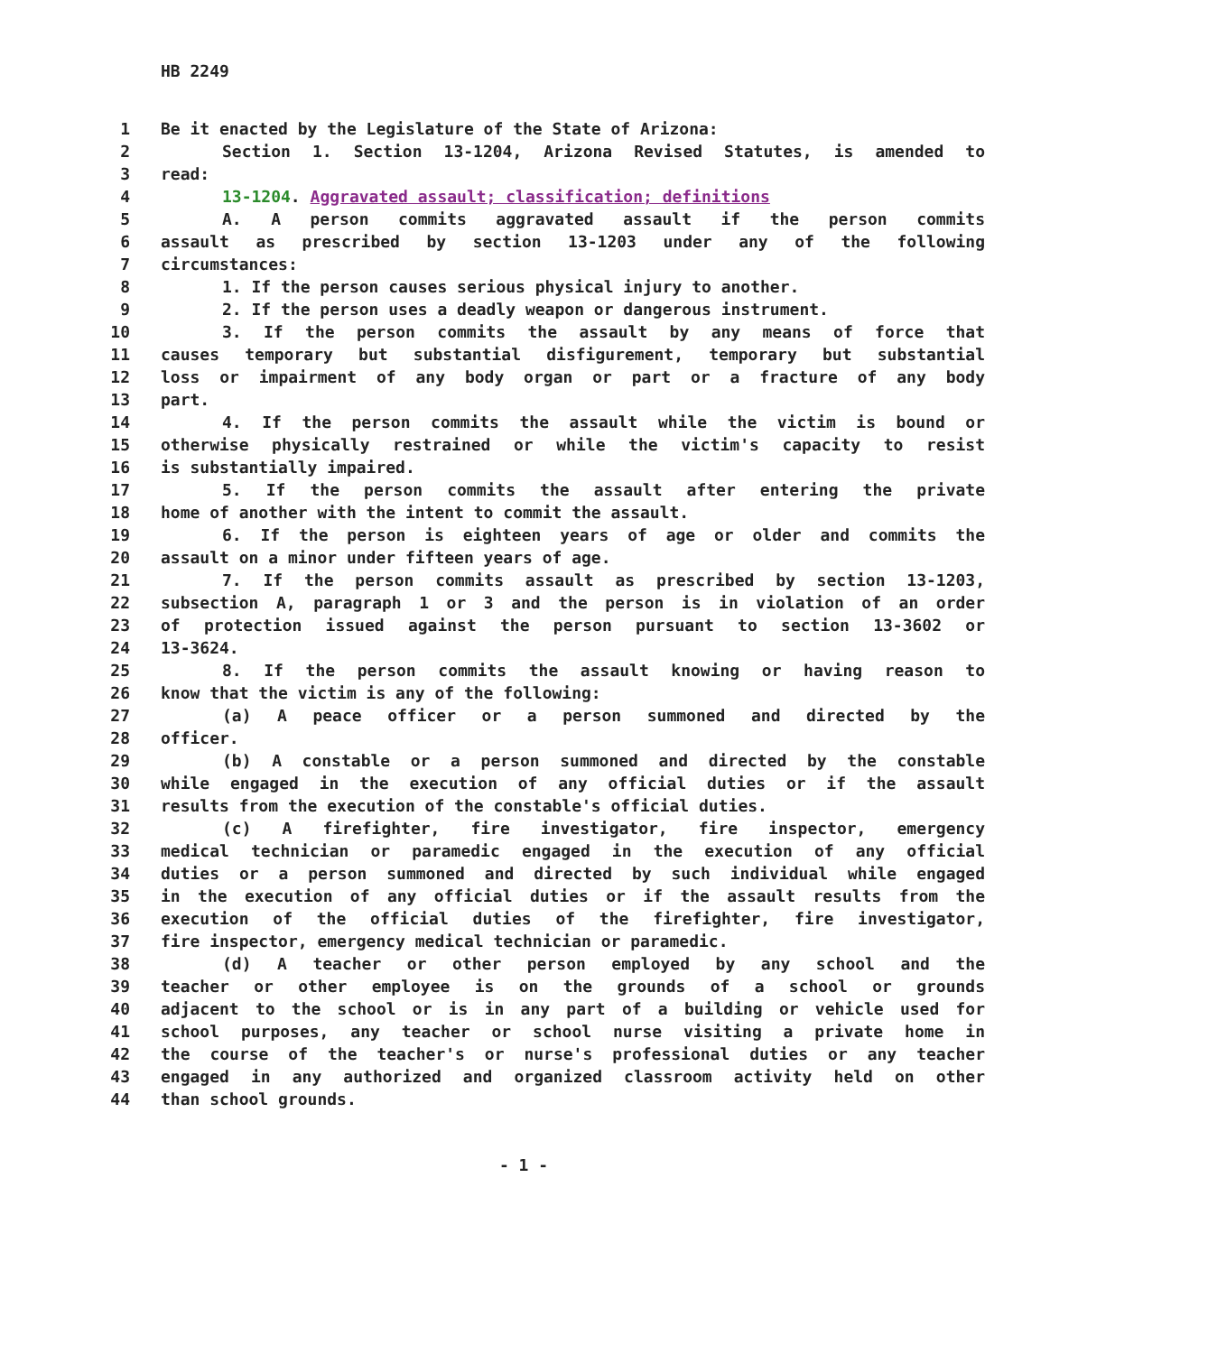HB 2249
| 1 | Be it enacted by the Legislature of the State of Arizona: |
| 2 | Section 1. Section 13-1204, Arizona Revised Statutes, is amended to |
| 3 | read: |
| 4 | 13-1204 . Aggravated assault; classification; definitions |
| 5 | A. A person commits aggravated assault if the person commits |
| 6 | assault as prescribed by section 13-1203 under any of the following |
| 7 | circumstances: |
| 8 | 1. If the person causes serious physical injury to another. |
| 9 | 2. If the person uses a deadly weapon or dangerous instrument. |
| 10 | 3. If the person commits the assault by any means of force that |
| 11 | causes temporary but substantial disfigurement, temporary but substantial |
| 12 | loss or impairment of any body organ or part or a fracture of any body |
| 13 | part. |
| 14 | 4. If the person commits the assault while the victim is bound or |
| 15 | otherwise physically restrained or while the victim's capacity to resist |
| 16 | is substantially impaired. |
| 17 | 5. If the person commits the assault after entering the private |
| 18 | home of another with the intent to commit the assault. |
| 19 | 6. If the person is eighteen years of age or older and commits the |
| 20 | assault on a minor under fifteen years of age. |
| 21 | 7. If the person commits assault as prescribed by section 13-1203, |
| 22 | subsection A, paragraph 1 or 3 and the person is in violation of an order |
| 23 | of protection issued against the person pursuant to section 13-3602 or |
| 24 | 13-3624. |
| 25 | 8. If the person commits the assault knowing or having reason to |
| 26 | know that the victim is any of the following: |
| 27 | (a) A peace officer or a person summoned and directed by the |
| 28 | officer. |
| 29 | (b) A constable or a person summoned and directed by the constable |
| 30 | while engaged in the execution of any official duties or if the assault |
| 31 | results from the execution of the constable's official duties. |
| 32 | (c) A firefighter, fire investigator, fire inspector, emergency |
| 33 | medical technician or paramedic engaged in the execution of any official |
| 34 | duties or a person summoned and directed by such individual while engaged |
| 35 | in the execution of any official duties or if the assault results from the |
| 36 | execution of the official duties of the firefighter, fire investigator, |
| 37 | fire inspector, emergency medical technician or paramedic. |
| 38 | (d) A teacher or other person employed by any school and the |
| 39 | teacher or other employee is on the grounds of a school or grounds |
| 40 | adjacent to the school or is in any part of a building or vehicle used for |
| 41 | school purposes, any teacher or school nurse visiting a private home in |
| 42 | the course of the teacher's or nurse's professional duties or any teacher |
| 43 | engaged in any authorized and organized classroom activity held on other |
| 44 | than school grounds. |
- 1 -